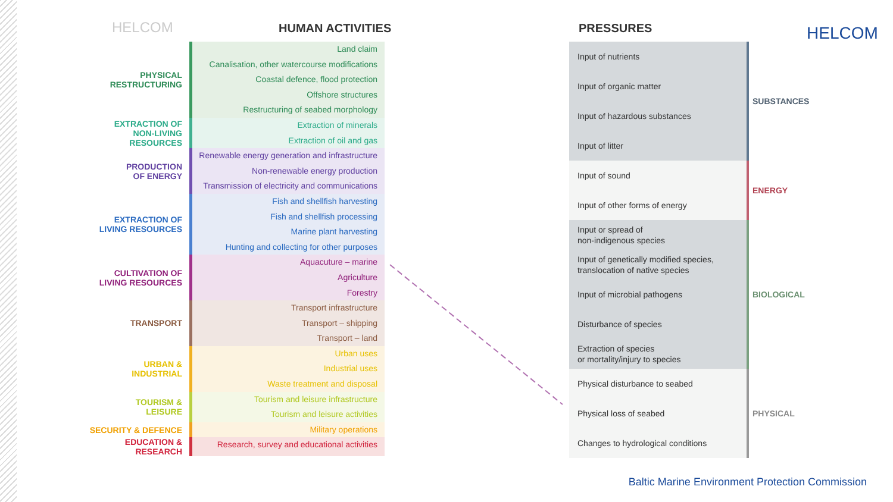HELCOM HUMAN ACTIVITIES PRESSURES HELCOM
PHYSICAL
RESTRUCTURING
Land claim
Canalisation, other watercourse modifications
Coastal defence, flood protection
Offshore structures
Restructuring of seabed morphology
EXTRACTION OF
NON-LIVING RESOURCES
Extraction of minerals
Extraction of oil and gas
PRODUCTION
OF ENERGY
Renewable energy generation and infrastructure
Non-renewable energy production
Transmission of electricity and communications
EXTRACTION OF
LIVING RESOURCES
Fish and shellfish harvesting
Fish and shellfish processing
Marine plant harvesting
Hunting and collecting for other purposes
CULTIVATION OF
LIVING RESOURCES
Aquacuture – marine
Agriculture
Forestry
TRANSPORT
Transport infrastructure
Transport – shipping
Transport – land
URBAN &
INDUSTRIAL
Urban uses
Industrial uses
Waste treatment and disposal
TOURISM &
LEISURE
Tourism and leisure infrastructure
Tourism and leisure activities
SECURITY & DEFENCE
Military operations
EDUCATION & RESEARCH
Research, survey and educational activities
Input of nutrients
Input of organic matter
Input of hazardous substances
Input of litter
SUBSTANCES
Input of sound
Input of other forms of energy
ENERGY
Input or spread of
non-indigenous species
Input of genetically modified species,
translocation of native species
Input of microbial pathogens
Disturbance of species
Extraction of species
or mortality/injury to species
BIOLOGICAL
Physical disturbance to seabed
Physical loss of seabed
Changes to hydrological conditions
PHYSICAL
Baltic Marine Environment Protection Commission